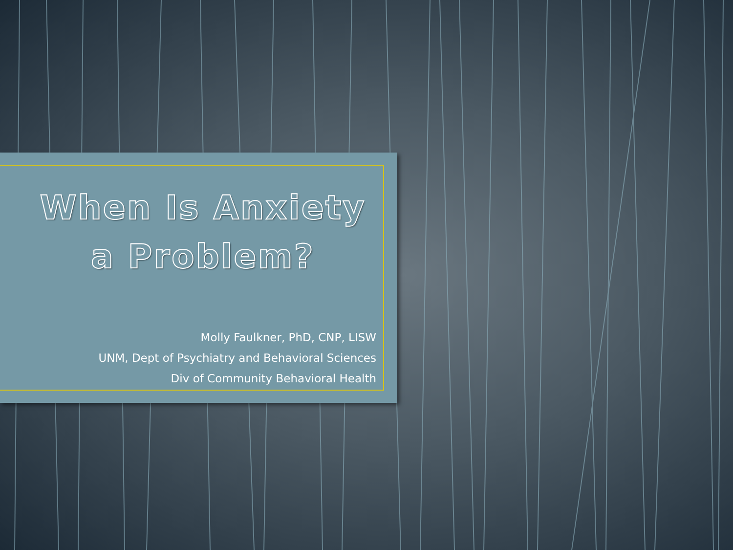When Is Anxiety
a Problem?
Molly Faulkner, PhD, CNP, LISW
UNM, Dept of Psychiatry and Behavioral Sciences
Div of Community Behavioral Health